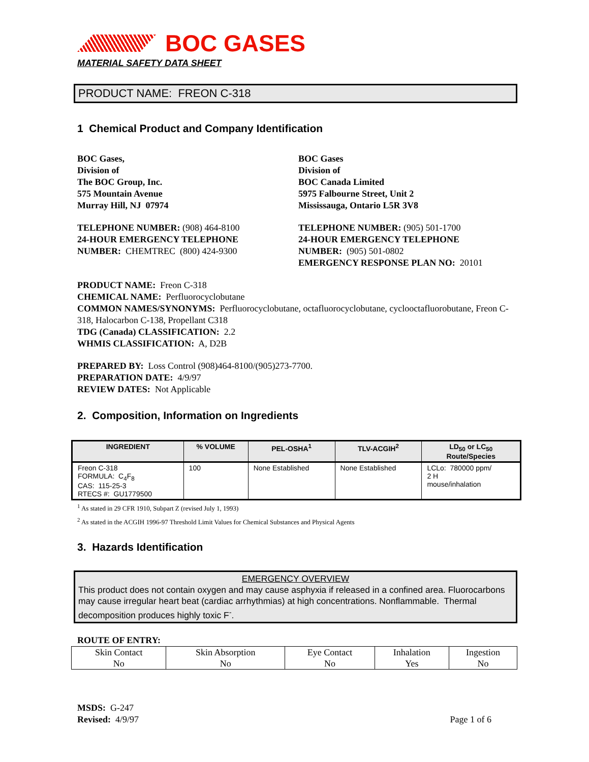BOC GASES
MATERIAL SAFETY DATA SHEET
PRODUCT NAME: FREON C-318
1 Chemical Product and Company Identification
BOC Gases,
Division of
The BOC Group, Inc.
575 Mountain Avenue
Murray Hill, NJ 07974
TELEPHONE NUMBER: (908) 464-8100
24-HOUR EMERGENCY TELEPHONE
NUMBER: CHEMTREC (800) 424-9300
BOC Gases
Division of
BOC Canada Limited
5975 Falbourne Street, Unit 2
Mississauga, Ontario L5R 3V8
TELEPHONE NUMBER: (905) 501-1700
24-HOUR EMERGENCY TELEPHONE
NUMBER: (905) 501-0802
EMERGENCY RESPONSE PLAN NO: 20101
PRODUCT NAME: Freon C-318
CHEMICAL NAME: Perfluorocyclobutane
COMMON NAMES/SYNONYMS: Perfluorocyclobutane, octafluorocyclobutane, cyclooctafluorobutane, Freon C-318, Halocarbon C-138, Propellant C318
TDG (Canada) CLASSIFICATION: 2.2
WHMIS CLASSIFICATION: A, D2B
PREPARED BY: Loss Control (908)464-8100/(905)273-7700.
PREPARATION DATE: 4/9/97
REVIEW DATES: Not Applicable
2. Composition, Information on Ingredients
| INGREDIENT | % VOLUME | PEL-OSHA<sup>1</sup> | TLV-ACGIH<sup>2</sup> | LD<sub>50</sub> or LC<sub>50</sub> Route/Species |
| --- | --- | --- | --- | --- |
| Freon C-318 FORMULA: C<sub>4</sub>F<sub>8</sub> CAS: 115-25-3 RTECS #: GU1779500 | 100 | None Established | None Established | LCLo: 780000 ppm/ 2 H mouse/inhalation |
<sup>1</sup> As stated in 29 CFR 1910, Subpart Z (revised July 1, 1993)
<sup>2</sup> As stated in the ACGIH 1996-97 Threshold Limit Values for Chemical Substances and Physical Agents
3. Hazards Identification
EMERGENCY OVERVIEW
This product does not contain oxygen and may cause asphyxia if released in a confined area. Fluorocarbons may cause irregular heart beat (cardiac arrhythmias) at high concentrations. Nonflammable. Thermal decomposition produces highly toxic F<sup>-</sup>.
ROUTE OF ENTRY:
| Skin Contact No | Skin Absorption No | Eye Contact No | Inhalation Yes | Ingestion No |
MSDS: G-247
Revised: 4/9/97
Page 1 of 6